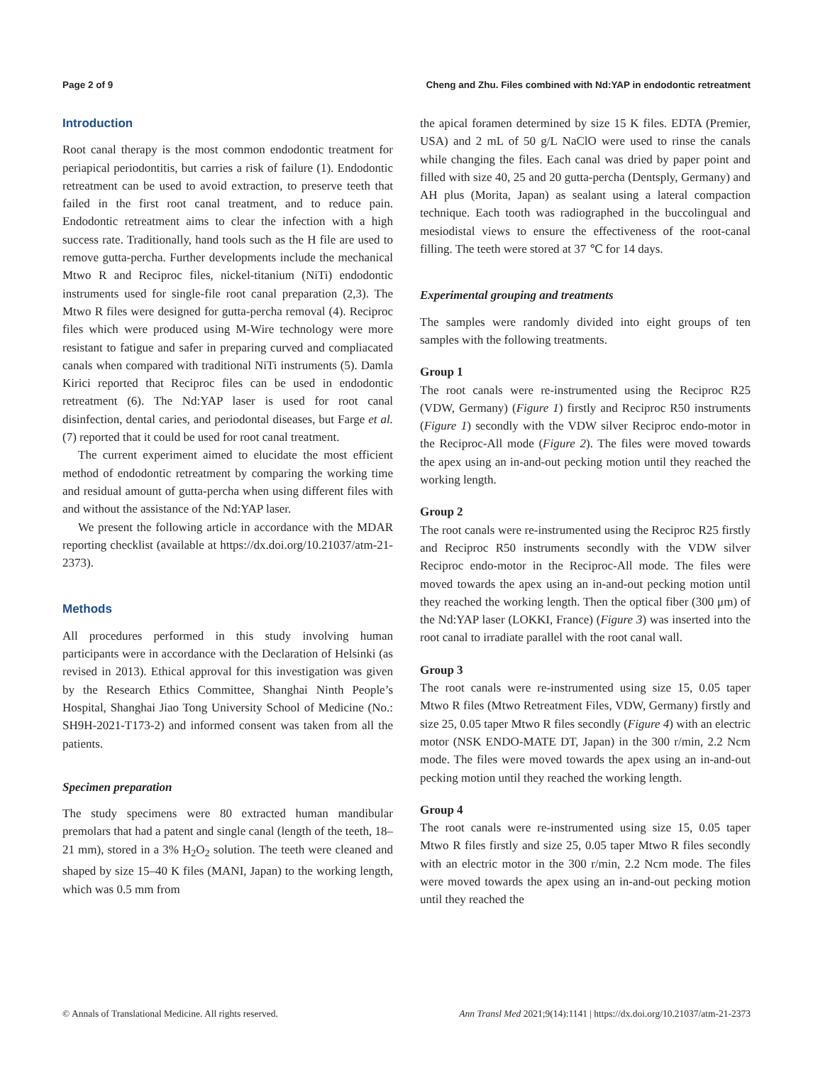Page 2 of 9 Cheng and Zhu. Files combined with Nd:YAP in endodontic retreatment
Introduction
Root canal therapy is the most common endodontic treatment for periapical periodontitis, but carries a risk of failure (1). Endodontic retreatment can be used to avoid extraction, to preserve teeth that failed in the first root canal treatment, and to reduce pain. Endodontic retreatment aims to clear the infection with a high success rate. Traditionally, hand tools such as the H file are used to remove gutta-percha. Further developments include the mechanical Mtwo R and Reciproc files, nickel-titanium (NiTi) endodontic instruments used for single-file root canal preparation (2,3). The Mtwo R files were designed for gutta-percha removal (4). Reciproc files which were produced using M-Wire technology were more resistant to fatigue and safer in preparing curved and compliacated canals when compared with traditional NiTi instruments (5). Damla Kirici reported that Reciproc files can be used in endodontic retreatment (6). The Nd:YAP laser is used for root canal disinfection, dental caries, and periodontal diseases, but Farge et al. (7) reported that it could be used for root canal treatment.
The current experiment aimed to elucidate the most efficient method of endodontic retreatment by comparing the working time and residual amount of gutta-percha when using different files with and without the assistance of the Nd:YAP laser.
We present the following article in accordance with the MDAR reporting checklist (available at https://dx.doi.org/10.21037/atm-21-2373).
Methods
All procedures performed in this study involving human participants were in accordance with the Declaration of Helsinki (as revised in 2013). Ethical approval for this investigation was given by the Research Ethics Committee, Shanghai Ninth People’s Hospital, Shanghai Jiao Tong University School of Medicine (No.: SH9H-2021-T173-2) and informed consent was taken from all the patients.
Specimen preparation
The study specimens were 80 extracted human mandibular premolars that had a patent and single canal (length of the teeth, 18–21 mm), stored in a 3% H<sub>2</sub>O<sub>2</sub> solution. The teeth were cleaned and shaped by size 15–40 K files (MANI, Japan) to the working length, which was 0.5 mm from
the apical foramen determined by size 15 K files. EDTA (Premier, USA) and 2 mL of 50 g/L NaClO were used to rinse the canals while changing the files. Each canal was dried by paper point and filled with size 40, 25 and 20 gutta-percha (Dentsply, Germany) and AH plus (Morita, Japan) as sealant using a lateral compaction technique. Each tooth was radiographed in the buccolingual and mesiodistal views to ensure the effectiveness of the root-canal filling. The teeth were stored at 37 ℃ for 14 days.
Experimental grouping and treatments
The samples were randomly divided into eight groups of ten samples with the following treatments.
Group 1
The root canals were re-instrumented using the Reciproc R25 (VDW, Germany) (Figure 1) firstly and Reciproc R50 instruments (Figure 1) secondly with the VDW silver Reciproc endo-motor in the Reciproc-All mode (Figure 2). The files were moved towards the apex using an in-and-out pecking motion until they reached the working length.
Group 2
The root canals were re-instrumented using the Reciproc R25 firstly and Reciproc R50 instruments secondly with the VDW silver Reciproc endo-motor in the Reciproc-All mode. The files were moved towards the apex using an in-and-out pecking motion until they reached the working length. Then the optical fiber (300 μm) of the Nd:YAP laser (LOKKI, France) (Figure 3) was inserted into the root canal to irradiate parallel with the root canal wall.
Group 3
The root canals were re-instrumented using size 15, 0.05 taper Mtwo R files (Mtwo Retreatment Files, VDW, Germany) firstly and size 25, 0.05 taper Mtwo R files secondly (Figure 4) with an electric motor (NSK ENDO-MATE DT, Japan) in the 300 r/min, 2.2 Ncm mode. The files were moved towards the apex using an in-and-out pecking motion until they reached the working length.
Group 4
The root canals were re-instrumented using size 15, 0.05 taper Mtwo R files firstly and size 25, 0.05 taper Mtwo R files secondly with an electric motor in the 300 r/min, 2.2 Ncm mode. The files were moved towards the apex using an in-and-out pecking motion until they reached the
© Annals of Translational Medicine. All rights reserved. Ann Transl Med 2021;9(14):1141 | https://dx.doi.org/10.21037/atm-21-2373